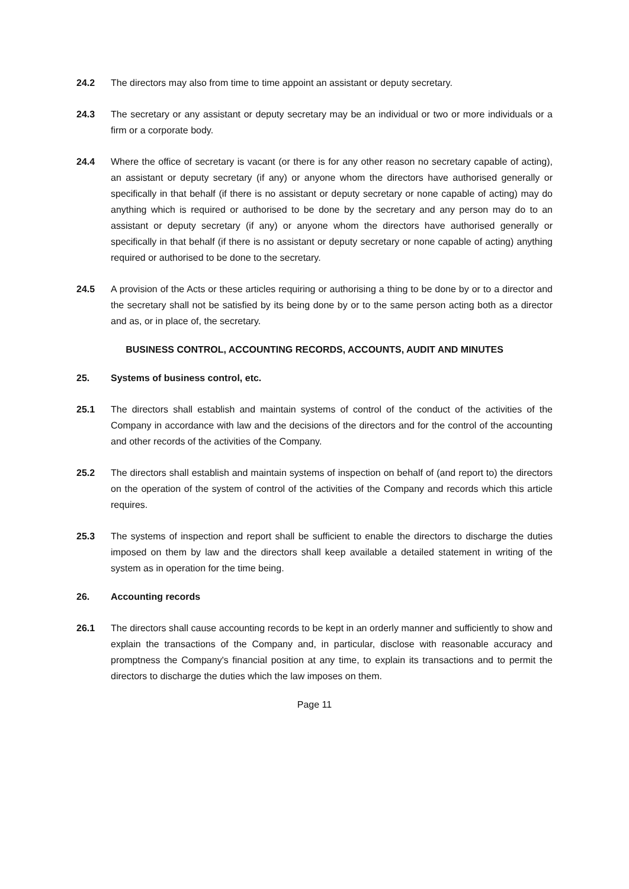24.2 The directors may also from time to time appoint an assistant or deputy secretary.
24.3 The secretary or any assistant or deputy secretary may be an individual or two or more individuals or a firm or a corporate body.
24.4 Where the office of secretary is vacant (or there is for any other reason no secretary capable of acting), an assistant or deputy secretary (if any) or anyone whom the directors have authorised generally or specifically in that behalf (if there is no assistant or deputy secretary or none capable of acting) may do anything which is required or authorised to be done by the secretary and any person may do to an assistant or deputy secretary (if any) or anyone whom the directors have authorised generally or specifically in that behalf (if there is no assistant or deputy secretary or none capable of acting) anything required or authorised to be done to the secretary.
24.5 A provision of the Acts or these articles requiring or authorising a thing to be done by or to a director and the secretary shall not be satisfied by its being done by or to the same person acting both as a director and as, or in place of, the secretary.
BUSINESS CONTROL, ACCOUNTING RECORDS, ACCOUNTS, AUDIT AND MINUTES
25. Systems of business control, etc.
25.1 The directors shall establish and maintain systems of control of the conduct of the activities of the Company in accordance with law and the decisions of the directors and for the control of the accounting and other records of the activities of the Company.
25.2 The directors shall establish and maintain systems of inspection on behalf of (and report to) the directors on the operation of the system of control of the activities of the Company and records which this article requires.
25.3 The systems of inspection and report shall be sufficient to enable the directors to discharge the duties imposed on them by law and the directors shall keep available a detailed statement in writing of the system as in operation for the time being.
26. Accounting records
26.1 The directors shall cause accounting records to be kept in an orderly manner and sufficiently to show and explain the transactions of the Company and, in particular, disclose with reasonable accuracy and promptness the Company's financial position at any time, to explain its transactions and to permit the directors to discharge the duties which the law imposes on them.
Page 11